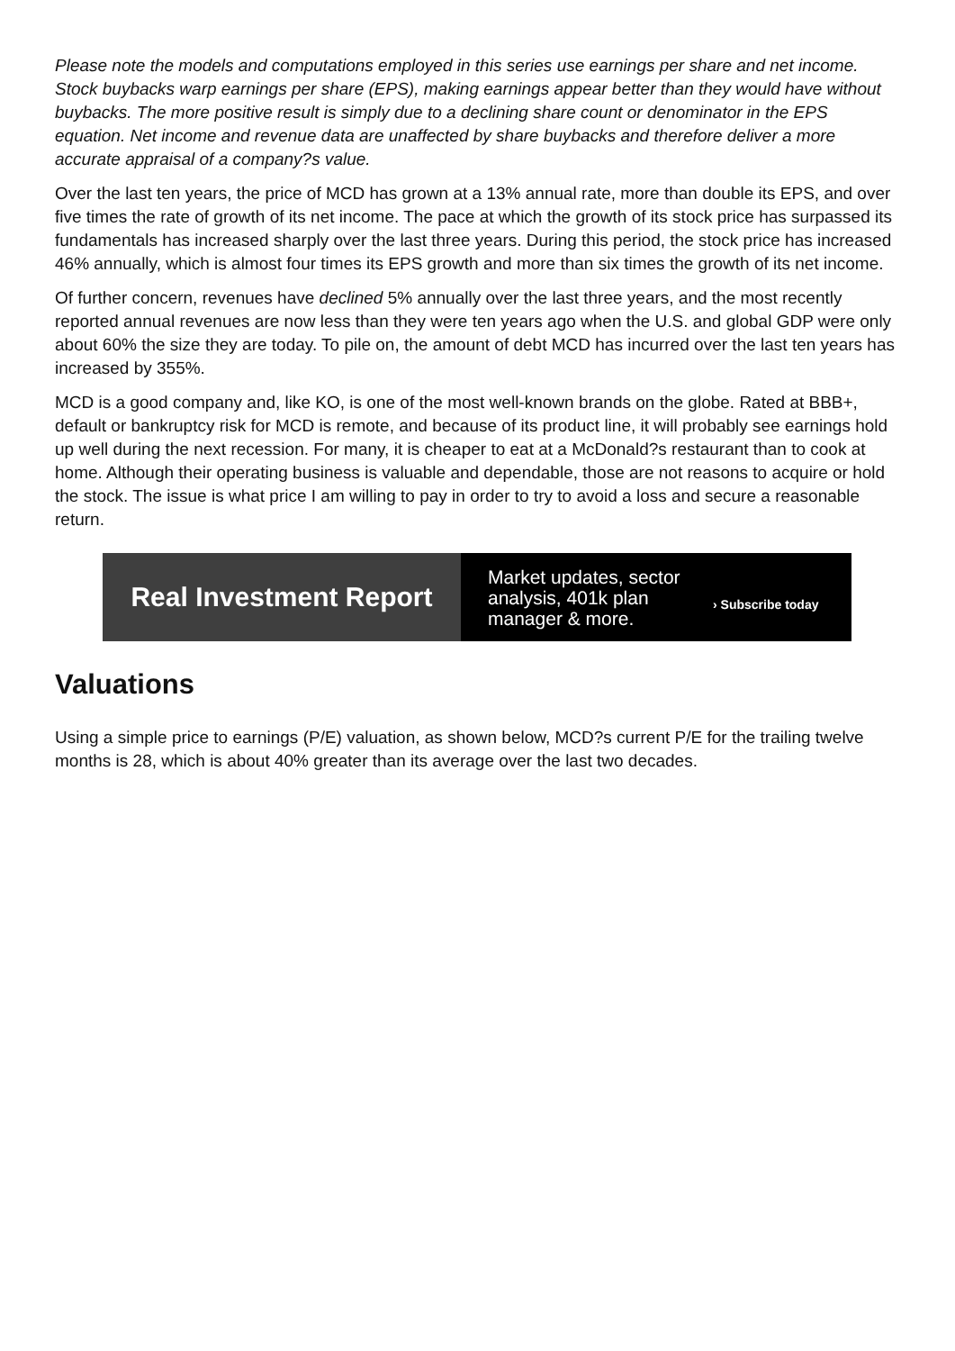Please note the models and computations employed in this series use earnings per share and net income. Stock buybacks warp earnings per share (EPS), making earnings appear better than they would have without buybacks. The more positive result is simply due to a declining share count or denominator in the EPS equation. Net income and revenue data are unaffected by share buybacks and therefore deliver a more accurate appraisal of a company?s value.
Over the last ten years, the price of MCD has grown at a 13% annual rate, more than double its EPS, and over five times the rate of growth of its net income. The pace at which the growth of its stock price has surpassed its fundamentals has increased sharply over the last three years. During this period, the stock price has increased 46% annually, which is almost four times its EPS growth and more than six times the growth of its net income.
Of further concern, revenues have declined 5% annually over the last three years, and the most recently reported annual revenues are now less than they were ten years ago when the U.S. and global GDP were only about 60% the size they are today. To pile on, the amount of debt MCD has incurred over the last ten years has increased by 355%.
MCD is a good company and, like KO, is one of the most well-known brands on the globe. Rated at BBB+, default or bankruptcy risk for MCD is remote, and because of its product line, it will probably see earnings hold up well during the next recession. For many, it is cheaper to eat at a McDonald?s restaurant than to cook at home. Although their operating business is valuable and dependable, those are not reasons to acquire or hold the stock. The issue is what price I am willing to pay in order to try to avoid a loss and secure a reasonable return.
Real Investment Report
Market updates, sector analysis, 401k plan manager & more.
› Subscribe today
Valuations
Using a simple price to earnings (P/E) valuation, as shown below, MCD?s current P/E for the trailing twelve months is 28, which is about 40% greater than its average over the last two decades.